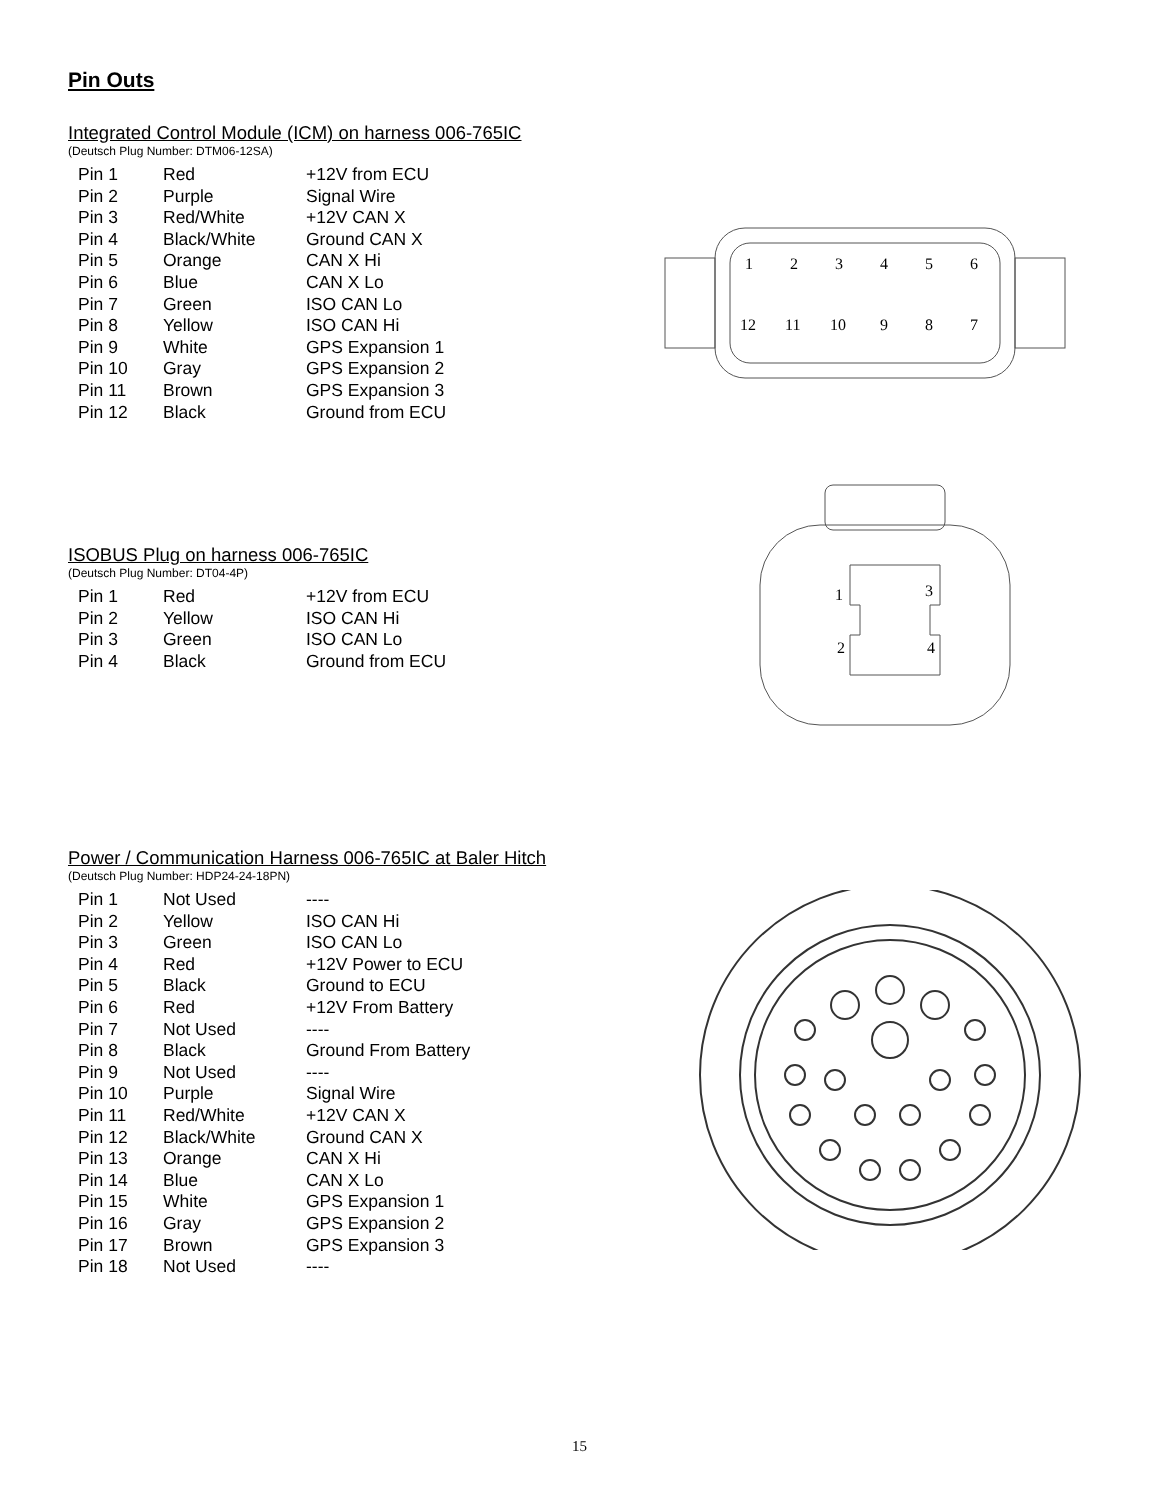Pin Outs
Integrated Control Module (ICM) on harness 006-765IC
(Deutsch Plug Number: DTM06-12SA)
| Pin 1 | Red | +12V from ECU |
| Pin 2 | Purple | Signal Wire |
| Pin 3 | Red/White | +12V CAN X |
| Pin 4 | Black/White | Ground CAN X |
| Pin 5 | Orange | CAN X Hi |
| Pin 6 | Blue | CAN X Lo |
| Pin 7 | Green | ISO CAN Lo |
| Pin 8 | Yellow | ISO CAN Hi |
| Pin 9 | White | GPS Expansion 1 |
| Pin 10 | Gray | GPS Expansion 2 |
| Pin 11 | Brown | GPS Expansion 3 |
| Pin 12 | Black | Ground from ECU |
1
2
3
4
5
6
12
11
10
9
8
7
ISOBUS Plug on harness 006-765IC
(Deutsch Plug Number: DT04-4P)
| Pin 1 | Red | +12V from ECU |
| Pin 2 | Yellow | ISO CAN Hi |
| Pin 3 | Green | ISO CAN Lo |
| Pin 4 | Black | Ground from ECU |
1
3
2
4
Power / Communication Harness 006-765IC at Baler Hitch
(Deutsch Plug Number: HDP24-24-18PN)
| Pin 1 | Not Used | ---- |
| Pin 2 | Yellow | ISO CAN Hi |
| Pin 3 | Green | ISO CAN Lo |
| Pin 4 | Red | +12V Power to ECU |
| Pin 5 | Black | Ground to ECU |
| Pin 6 | Red | +12V From Battery |
| Pin 7 | Not Used | ---- |
| Pin 8 | Black | Ground From Battery |
| Pin 9 | Not Used | ---- |
| Pin 10 | Purple | Signal Wire |
| Pin 11 | Red/White | +12V CAN X |
| Pin 12 | Black/White | Ground CAN X |
| Pin 13 | Orange | CAN X Hi |
| Pin 14 | Blue | CAN X Lo |
| Pin 15 | White | GPS Expansion 1 |
| Pin 16 | Gray | GPS Expansion 2 |
| Pin 17 | Brown | GPS Expansion 3 |
| Pin 18 | Not Used | ---- |
15